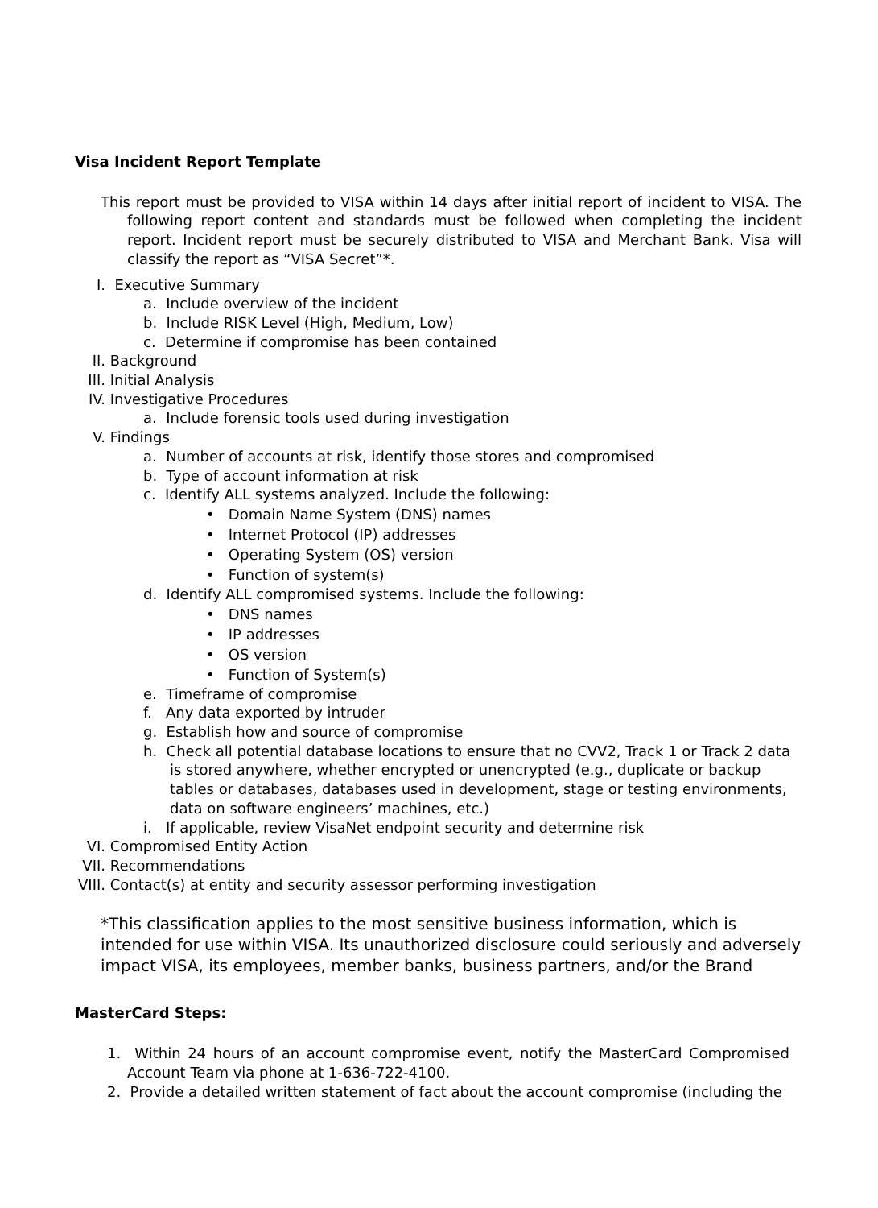Visa Incident Report Template
This report must be provided to VISA within 14 days after initial report of incident to VISA. The following report content and standards must be followed when completing the incident report. Incident report must be securely distributed to VISA and Merchant Bank. Visa will classify the report as “VISA Secret”*.
I. Executive Summary
a. Include overview of the incident
b. Include RISK Level (High, Medium, Low)
c. Determine if compromise has been contained
II. Background
III. Initial Analysis
IV. Investigative Procedures
a. Include forensic tools used during investigation
V. Findings
a. Number of accounts at risk, identify those stores and compromised
b. Type of account information at risk
c. Identify ALL systems analyzed. Include the following:
• Domain Name System (DNS) names
• Internet Protocol (IP) addresses
• Operating System (OS) version
• Function of system(s)
d. Identify ALL compromised systems. Include the following:
• DNS names
• IP addresses
• OS version
• Function of System(s)
e. Timeframe of compromise
f. Any data exported by intruder
g. Establish how and source of compromise
h. Check all potential database locations to ensure that no CVV2, Track 1 or Track 2 data is stored anywhere, whether encrypted or unencrypted (e.g., duplicate or backup tables or databases, databases used in development, stage or testing environments, data on software engineers’ machines, etc.)
i. If applicable, review VisaNet endpoint security and determine risk
VI. Compromised Entity Action
VII. Recommendations
VIII. Contact(s) at entity and security assessor performing investigation
*This classification applies to the most sensitive business information, which is intended for use within VISA. Its unauthorized disclosure could seriously and adversely impact VISA, its employees, member banks, business partners, and/or the Brand
MasterCard Steps:
1. Within 24 hours of an account compromise event, notify the MasterCard Compromised Account Team via phone at 1-636-722-4100.
2. Provide a detailed written statement of fact about the account compromise (including the